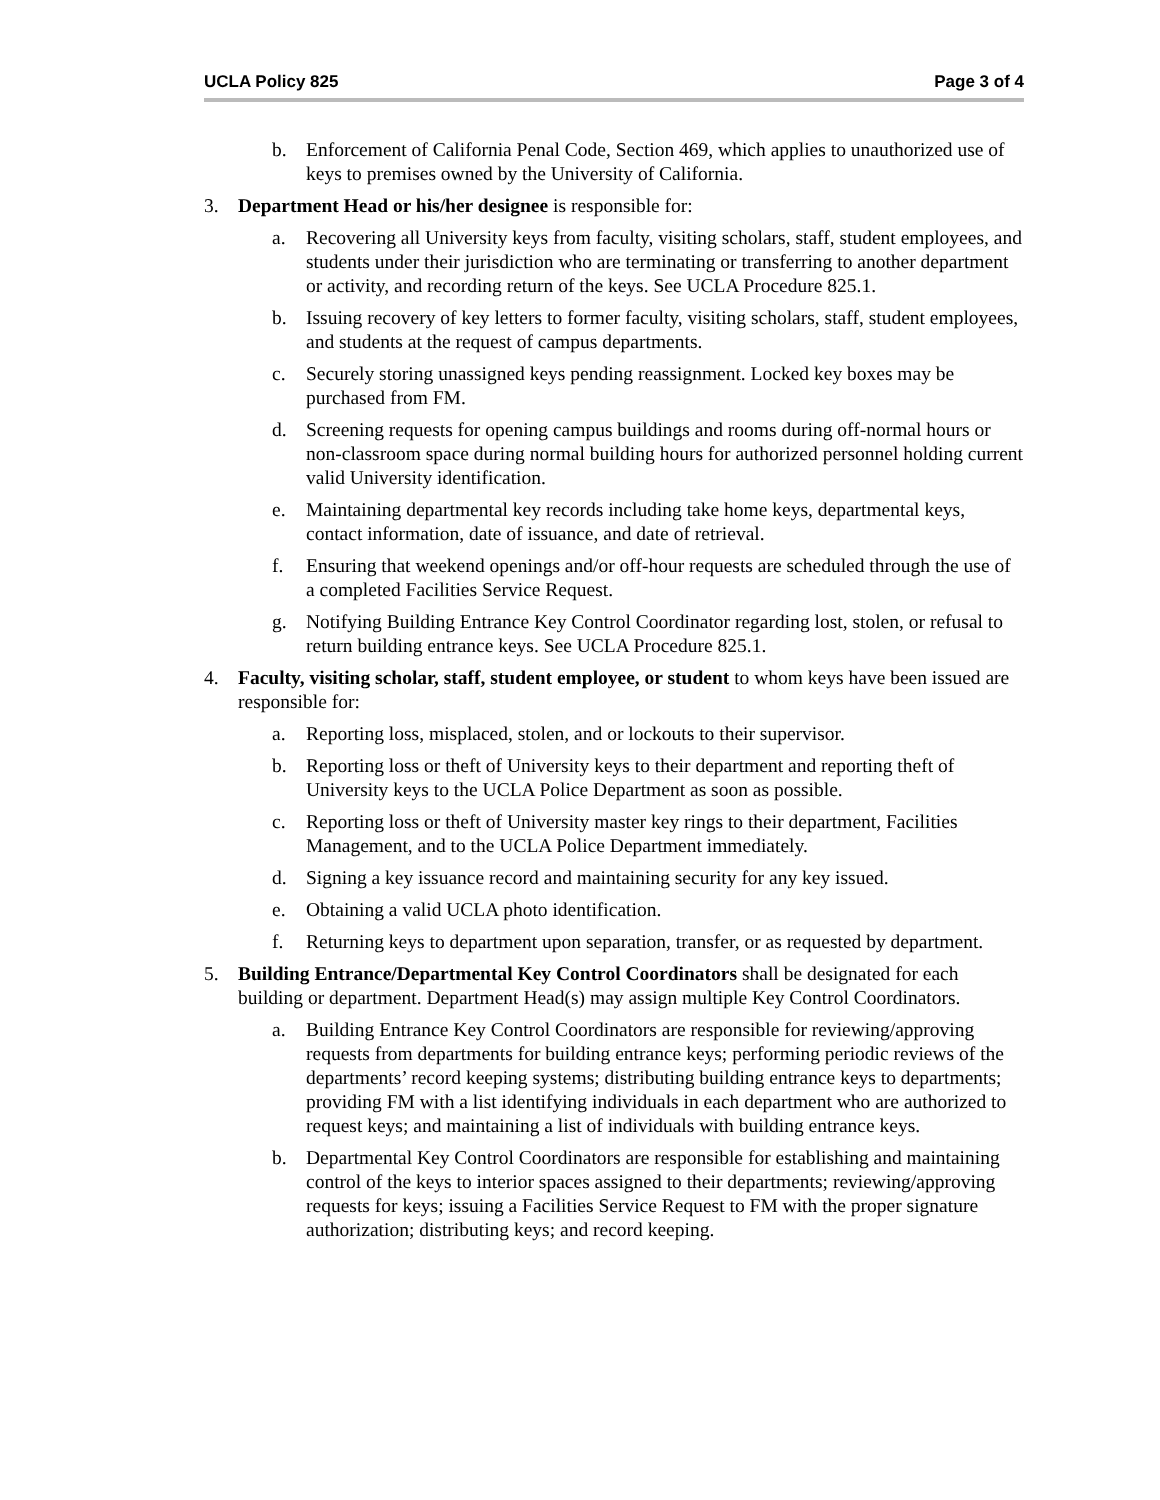UCLA Policy 825 Page 3 of 4
b. Enforcement of California Penal Code, Section 469, which applies to unauthorized use of keys to premises owned by the University of California.
3. Department Head or his/her designee is responsible for:
a. Recovering all University keys from faculty, visiting scholars, staff, student employees, and students under their jurisdiction who are terminating or transferring to another department or activity, and recording return of the keys. See UCLA Procedure 825.1.
b. Issuing recovery of key letters to former faculty, visiting scholars, staff, student employees, and students at the request of campus departments.
c. Securely storing unassigned keys pending reassignment. Locked key boxes may be purchased from FM.
d. Screening requests for opening campus buildings and rooms during off-normal hours or non-classroom space during normal building hours for authorized personnel holding current valid University identification.
e. Maintaining departmental key records including take home keys, departmental keys, contact information, date of issuance, and date of retrieval.
f. Ensuring that weekend openings and/or off-hour requests are scheduled through the use of a completed Facilities Service Request.
g. Notifying Building Entrance Key Control Coordinator regarding lost, stolen, or refusal to return building entrance keys. See UCLA Procedure 825.1.
4. Faculty, visiting scholar, staff, student employee, or student to whom keys have been issued are responsible for:
a. Reporting loss, misplaced, stolen, and or lockouts to their supervisor.
b. Reporting loss or theft of University keys to their department and reporting theft of University keys to the UCLA Police Department as soon as possible.
c. Reporting loss or theft of University master key rings to their department, Facilities Management, and to the UCLA Police Department immediately.
d. Signing a key issuance record and maintaining security for any key issued.
e. Obtaining a valid UCLA photo identification.
f. Returning keys to department upon separation, transfer, or as requested by department.
5. Building Entrance/Departmental Key Control Coordinators shall be designated for each building or department. Department Head(s) may assign multiple Key Control Coordinators.
a. Building Entrance Key Control Coordinators are responsible for reviewing/approving requests from departments for building entrance keys; performing periodic reviews of the departments’ record keeping systems; distributing building entrance keys to departments; providing FM with a list identifying individuals in each department who are authorized to request keys; and maintaining a list of individuals with building entrance keys.
b. Departmental Key Control Coordinators are responsible for establishing and maintaining control of the keys to interior spaces assigned to their departments; reviewing/approving requests for keys; issuing a Facilities Service Request to FM with the proper signature authorization; distributing keys; and record keeping.